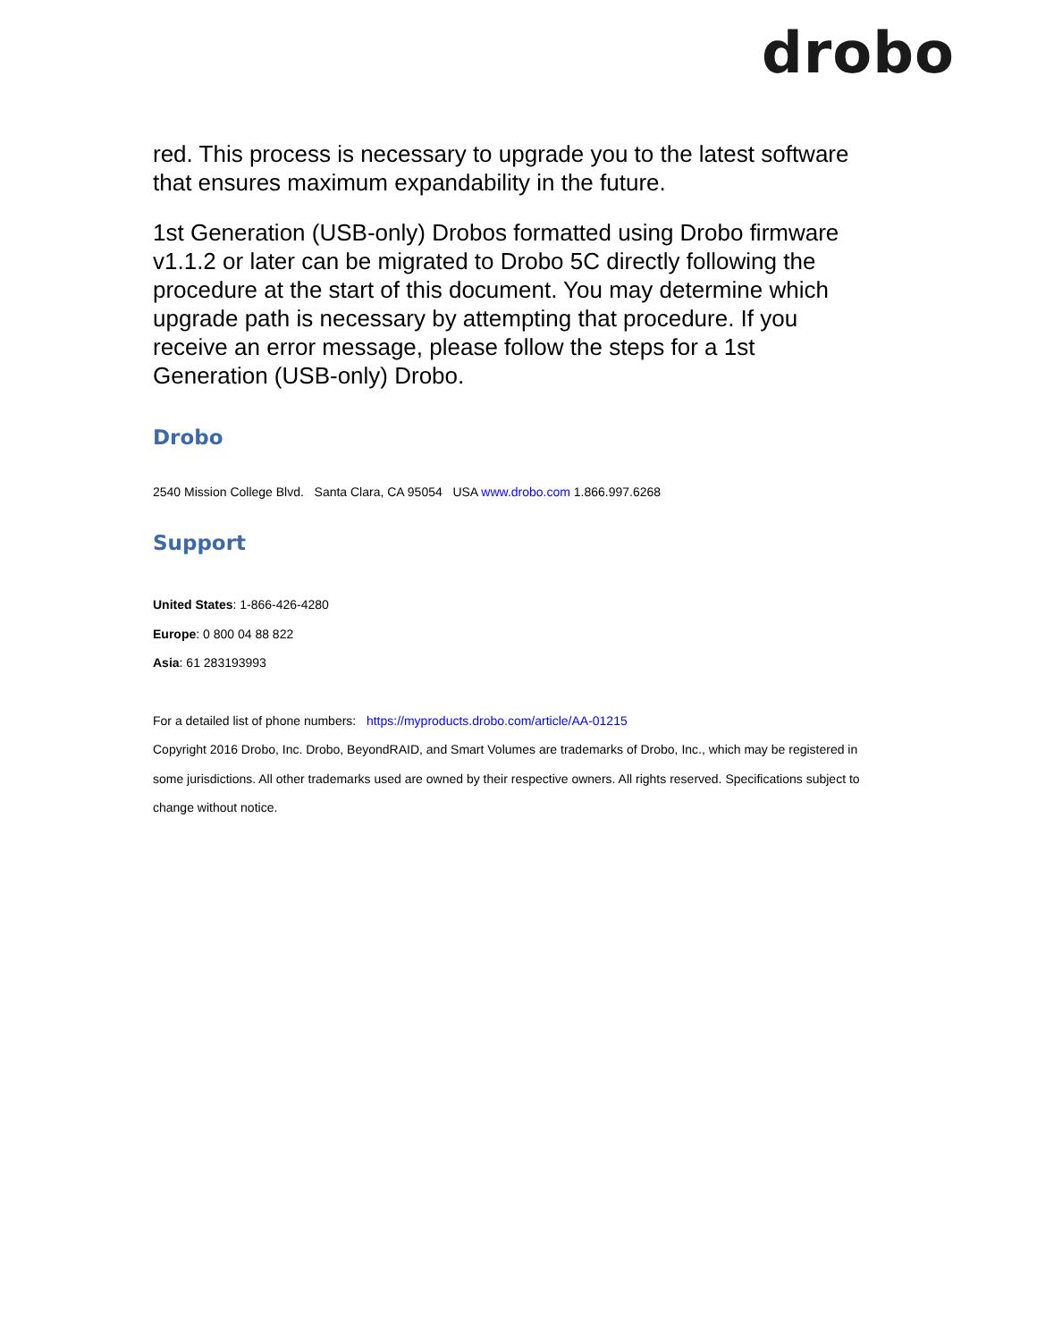drobo
red. This process is necessary to upgrade you to the latest software that ensures maximum expandability in the future.
1st Generation (USB-only) Drobos formatted using Drobo firmware v1.1.2 or later can be migrated to Drobo 5C directly following the procedure at the start of this document. You may determine which upgrade path is necessary by attempting that procedure. If you receive an error message, please follow the steps for a 1st Generation (USB-only) Drobo.
Drobo
2540 Mission College Blvd. Santa Clara, CA 95054 USA www.drobo.com 1.866.997.6268
Support
United States: 1-866-426-4280
Europe: 0 800 04 88 822
Asia: 61 283193993
For a detailed list of phone numbers: https://myproducts.drobo.com/article/AA-01215
Copyright 2016 Drobo, Inc. Drobo, BeyondRAID, and Smart Volumes are trademarks of Drobo, Inc., which may be registered in some jurisdictions. All other trademarks used are owned by their respective owners. All rights reserved. Specifications subject to change without notice.